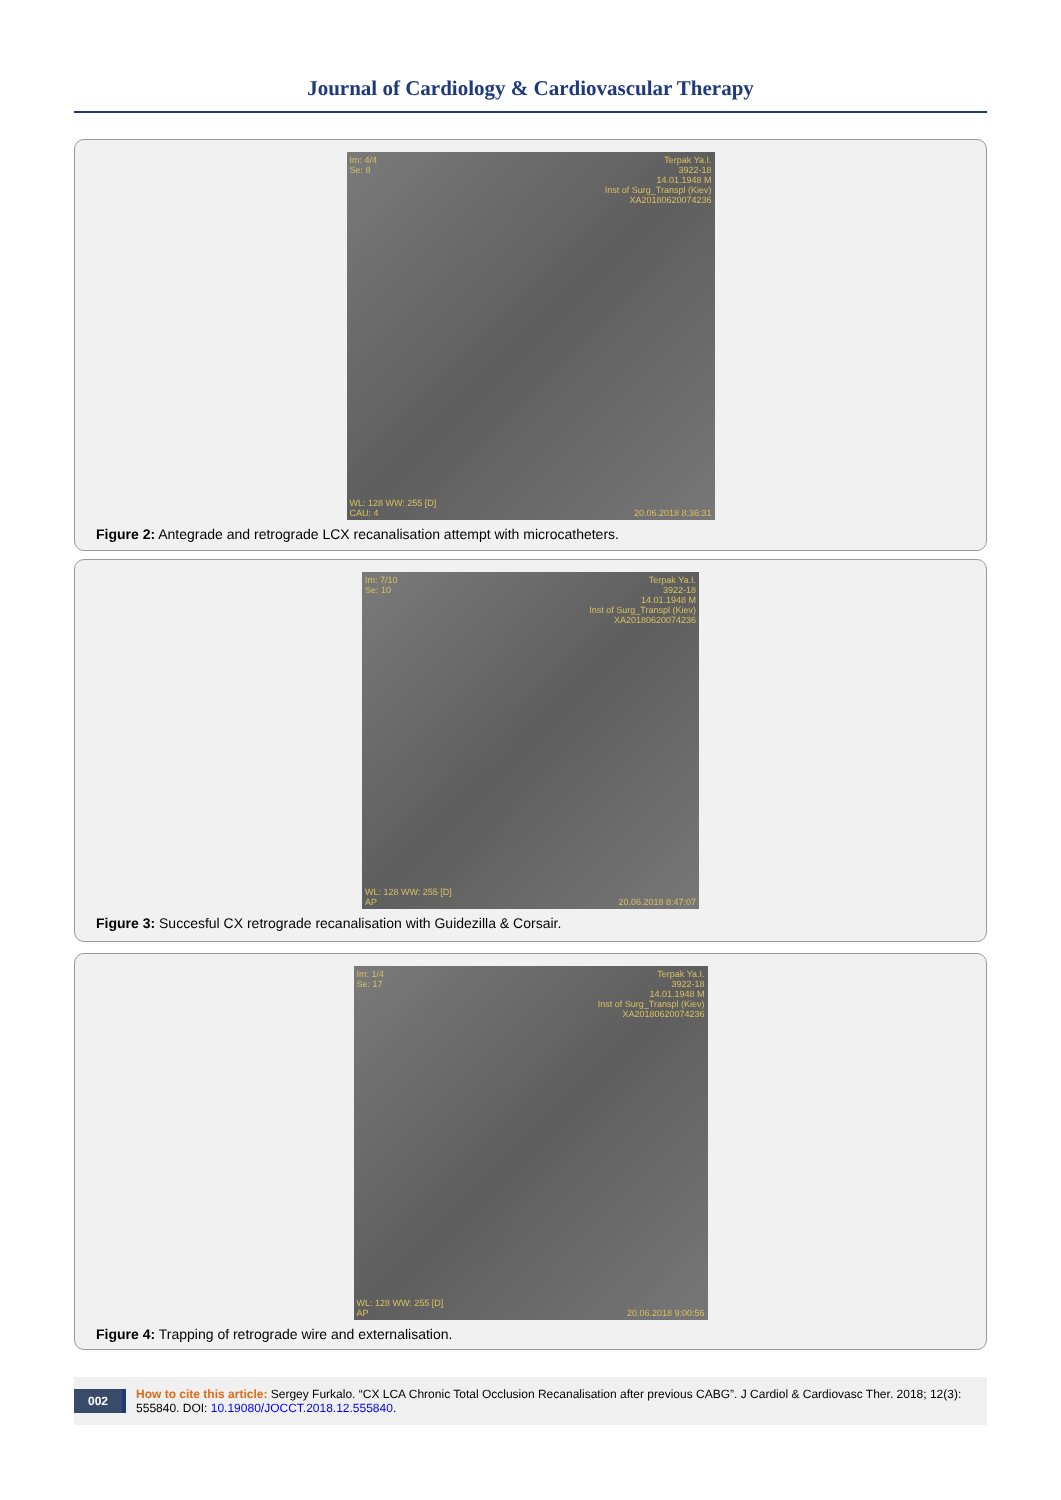Journal of Cardiology & Cardiovascular Therapy
Im: 4/4
Se: 8
Terpak Ya.I.
3922-18
14.01.1948 M
Inst of Surg_Transpl (Kiev)
XA20180620074236
WL: 128 WW: 255 [D]
CAU: 4
20.06.2018 8:36:31
Figure 2: Antegrade and retrograde LCX recanalisation attempt with microcatheters.
Im: 7/10
Se: 10
Terpak Ya.I.
3922-18
14.01.1948 M
Inst of Surg_Transpl (Kiev)
XA20180620074236
WL: 128 WW: 255 [D]
AP
20.06.2018 8:47:07
Figure 3: Succesful CX retrograde recanalisation with Guidezilla & Corsair.
Im: 1/4
Se: 17
Terpak Ya.I.
3922-18
14.01.1948 M
Inst of Surg_Transpl (Kiev)
XA20180620074236
WL: 128 WW: 255 [D]
AP
20.06.2018 9:00:56
Figure 4: Trapping of retrograde wire and externalisation.
002 How to cite this article: Sergey Furkalo. “CX LCA Chronic Total Occlusion Recanalisation after previous CABG”. J Cardiol & Cardiovasc Ther. 2018; 12(3): 555840. DOI: 10.19080/JOCCT.2018.12.555840.